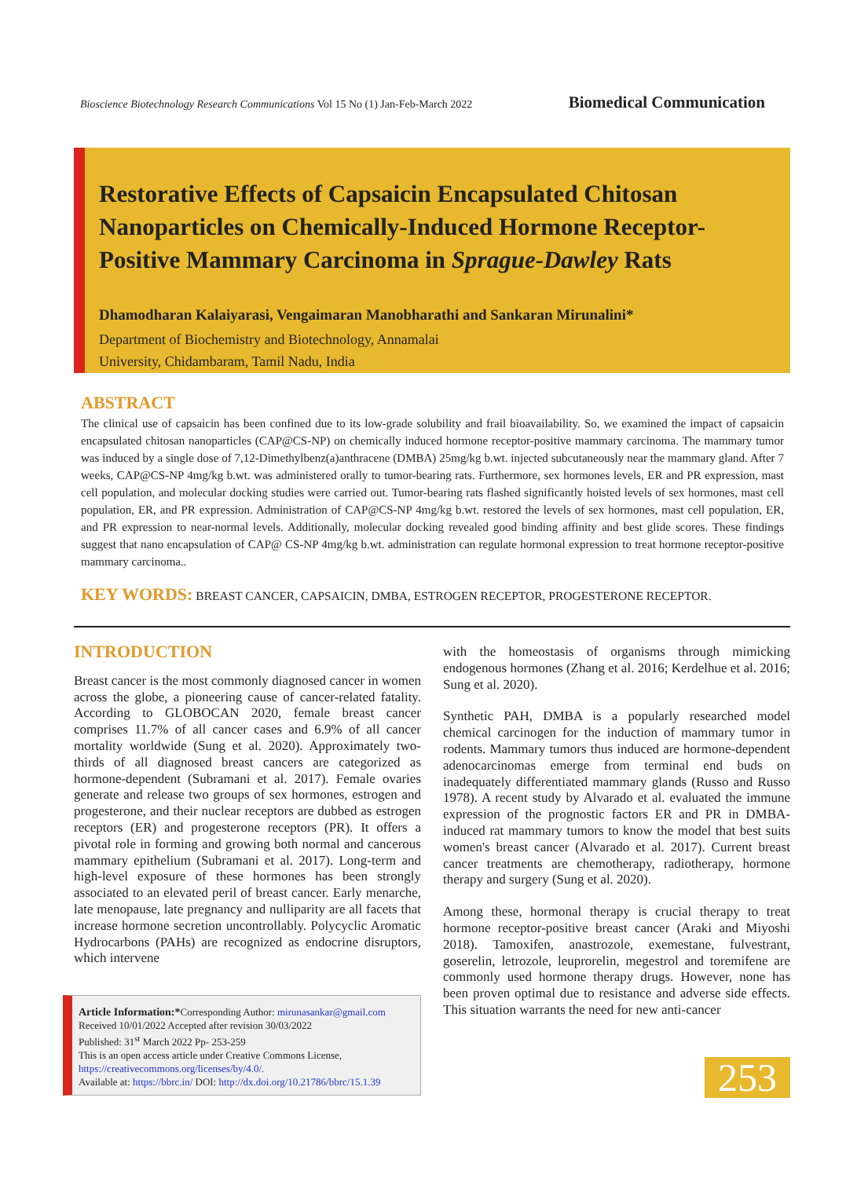Bioscience Biotechnology Research Communications Vol 15 No (1) Jan-Feb-March 2022
Biomedical Communication
Restorative Effects of Capsaicin Encapsulated Chitosan Nanoparticles on Chemically-Induced Hormone Receptor-Positive Mammary Carcinoma in Sprague-Dawley Rats
Dhamodharan Kalaiyarasi, Vengaimaran Manobharathi and Sankaran Mirunalini*
Department of Biochemistry and Biotechnology, Annamalai
University, Chidambaram, Tamil Nadu, India
ABSTRACT
The clinical use of capsaicin has been confined due to its low-grade solubility and frail bioavailability. So, we examined the impact of capsaicin encapsulated chitosan nanoparticles (CAP@CS-NP) on chemically induced hormone receptor-positive mammary carcinoma. The mammary tumor was induced by a single dose of 7,12-Dimethylbenz(a)anthracene (DMBA) 25mg/kg b.wt. injected subcutaneously near the mammary gland. After 7 weeks, CAP@CS-NP 4mg/kg b.wt. was administered orally to tumor-bearing rats. Furthermore, sex hormones levels, ER and PR expression, mast cell population, and molecular docking studies were carried out. Tumor-bearing rats flashed significantly hoisted levels of sex hormones, mast cell population, ER, and PR expression. Administration of CAP@CS-NP 4mg/kg b.wt. restored the levels of sex hormones, mast cell population, ER, and PR expression to near-normal levels. Additionally, molecular docking revealed good binding affinity and best glide scores. These findings suggest that nano encapsulation of CAP@ CS-NP 4mg/kg b.wt. administration can regulate hormonal expression to treat hormone receptor-positive mammary carcinoma..
KEY WORDS: BREAST CANCER, CAPSAICIN, DMBA, ESTROGEN RECEPTOR, PROGESTERONE RECEPTOR.
INTRODUCTION
Breast cancer is the most commonly diagnosed cancer in women across the globe, a pioneering cause of cancer-related fatality. According to GLOBOCAN 2020, female breast cancer comprises 11.7% of all cancer cases and 6.9% of all cancer mortality worldwide (Sung et al. 2020). Approximately two-thirds of all diagnosed breast cancers are categorized as hormone-dependent (Subramani et al. 2017). Female ovaries generate and release two groups of sex hormones, estrogen and progesterone, and their nuclear receptors are dubbed as estrogen receptors (ER) and progesterone receptors (PR). It offers a pivotal role in forming and growing both normal and cancerous mammary epithelium (Subramani et al. 2017). Long-term and high-level exposure of these hormones has been strongly associated to an elevated peril of breast cancer. Early menarche, late menopause, late pregnancy and nulliparity are all facets that increase hormone secretion uncontrollably. Polycyclic Aromatic Hydrocarbons (PAHs) are recognized as endocrine disruptors, which intervene
Article Information:*Corresponding Author: mirunasankar@gmail.com
Received 10/01/2022 Accepted after revision 30/03/2022
Published: 31<sup>st</sup> March 2022 Pp- 253-259
This is an open access article under Creative Commons License,
https://creativecommons.org/licenses/by/4.0/.
Available at: https://bbrc.in/ DOI: http://dx.doi.org/10.21786/bbrc/15.1.39
with the homeostasis of organisms through mimicking endogenous hormones (Zhang et al. 2016; Kerdelhue et al. 2016; Sung et al. 2020).
Synthetic PAH, DMBA is a popularly researched model chemical carcinogen for the induction of mammary tumor in rodents. Mammary tumors thus induced are hormone-dependent adenocarcinomas emerge from terminal end buds on inadequately differentiated mammary glands (Russo and Russo 1978). A recent study by Alvarado et al. evaluated the immune expression of the prognostic factors ER and PR in DMBA-induced rat mammary tumors to know the model that best suits women's breast cancer (Alvarado et al. 2017). Current breast cancer treatments are chemotherapy, radiotherapy, hormone therapy and surgery (Sung et al. 2020).
Among these, hormonal therapy is crucial therapy to treat hormone receptor-positive breast cancer (Araki and Miyoshi 2018). Tamoxifen, anastrozole, exemestane, fulvestrant, goserelin, letrozole, leuprorelin, megestrol and toremifene are commonly used hormone therapy drugs. However, none has been proven optimal due to resistance and adverse side effects. This situation warrants the need for new anti-cancer
253